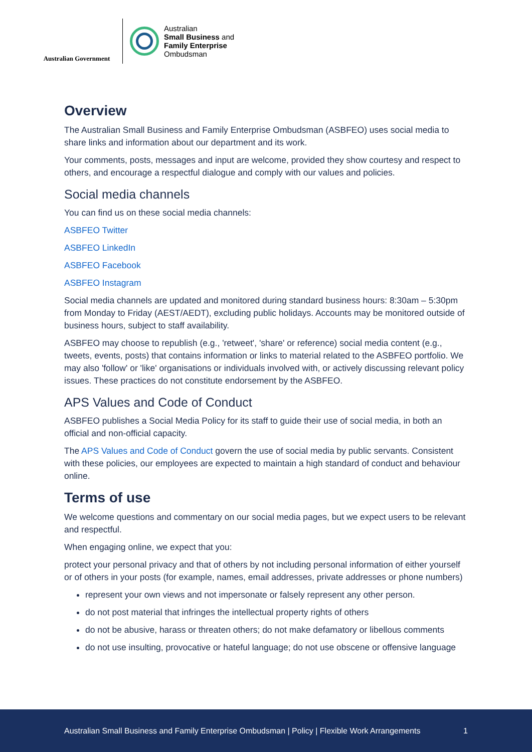Australian Government
Australian
Small Business and
Family Enterprise
Ombudsman
Overview
The Australian Small Business and Family Enterprise Ombudsman (ASBFEO) uses social media to share links and information about our department and its work.
Your comments, posts, messages and input are welcome, provided they show courtesy and respect to others, and encourage a respectful dialogue and comply with our values and policies.
Social media channels
You can find us on these social media channels:
ASBFEO Twitter
ASBFEO LinkedIn
ASBFEO Facebook
ASBFEO Instagram
Social media channels are updated and monitored during standard business hours: 8:30am – 5:30pm from Monday to Friday (AEST/AEDT), excluding public holidays. Accounts may be monitored outside of business hours, subject to staff availability.
ASBFEO may choose to republish (e.g., 'retweet', 'share' or reference) social media content (e.g., tweets, events, posts) that contains information or links to material related to the ASBFEO portfolio. We may also 'follow' or 'like' organisations or individuals involved with, or actively discussing relevant policy issues. These practices do not constitute endorsement by the ASBFEO.
APS Values and Code of Conduct
ASBFEO publishes a Social Media Policy for its staff to guide their use of social media, in both an official and non-official capacity.
The APS Values and Code of Conduct govern the use of social media by public servants. Consistent with these policies, our employees are expected to maintain a high standard of conduct and behaviour online.
Terms of use
We welcome questions and commentary on our social media pages, but we expect users to be relevant and respectful.
When engaging online, we expect that you:
protect your personal privacy and that of others by not including personal information of either yourself or of others in your posts (for example, names, email addresses, private addresses or phone numbers)
represent your own views and not impersonate or falsely represent any other person.
do not post material that infringes the intellectual property rights of others
do not be abusive, harass or threaten others; do not make defamatory or libellous comments
do not use insulting, provocative or hateful language; do not use obscene or offensive language
Australian Small Business and Family Enterprise Ombudsman | Policy | Flexible Work Arrangements 1